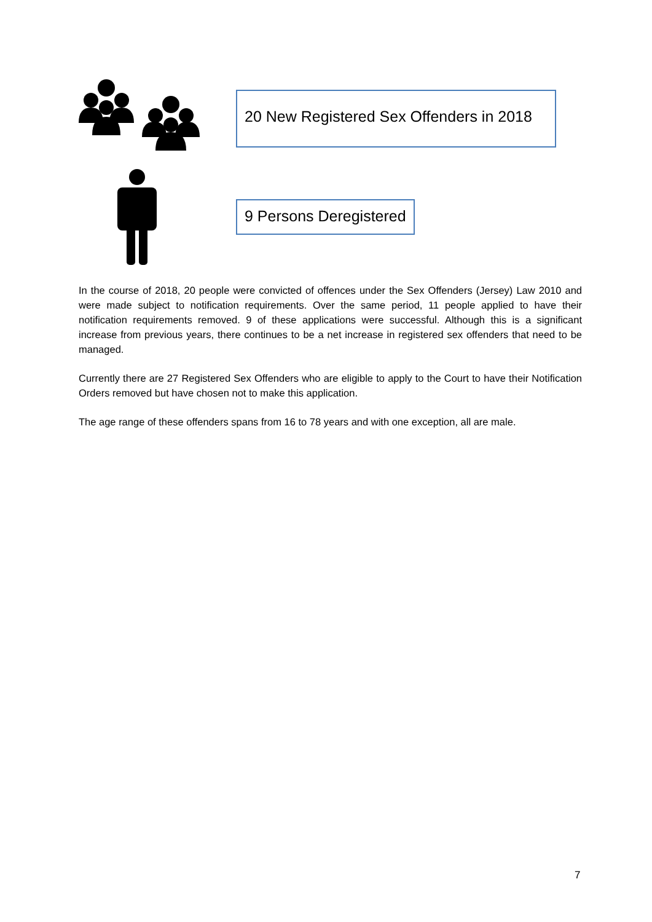20 New Registered Sex Offenders in 2018
9 Persons Deregistered
In the course of 2018, 20 people were convicted of offences under the Sex Offenders (Jersey) Law 2010 and were made subject to notification requirements. Over the same period, 11 people applied to have their notification requirements removed. 9 of these applications were successful. Although this is a significant increase from previous years, there continues to be a net increase in registered sex offenders that need to be managed.
Currently there are 27 Registered Sex Offenders who are eligible to apply to the Court to have their Notification Orders removed but have chosen not to make this application.
The age range of these offenders spans from 16 to 78 years and with one exception, all are male.
7